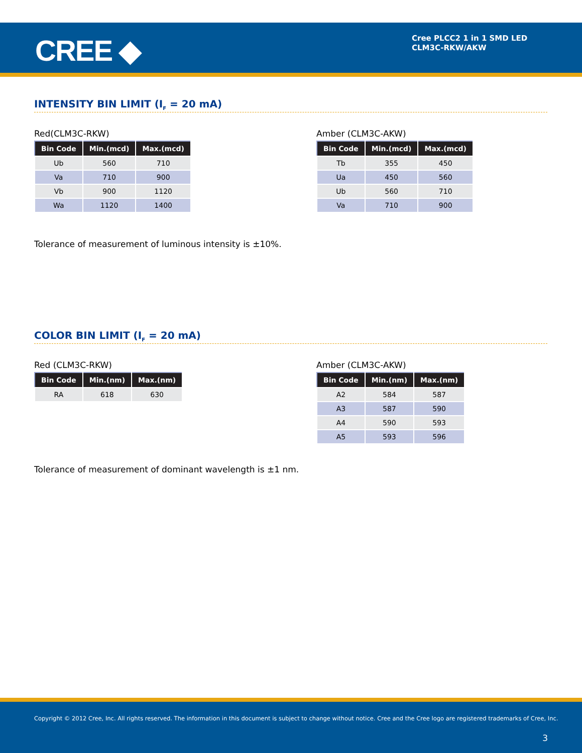CREE ◆
Cree PLCC2 1 in 1 SMD LED
CLM3C-RKW/AKW
INTENSITY BIN LIMIT (I<sub>F</sub> = 20 mA)
Red(CLM3C-RKW)
| Bin Code | Min.(mcd) | Max.(mcd) |
| --- | --- | --- |
| Ub | 560 | 710 |
| Va | 710 | 900 |
| Vb | 900 | 1120 |
| Wa | 1120 | 1400 |
Amber (CLM3C-AKW)
| Bin Code | Min.(mcd) | Max.(mcd) |
| --- | --- | --- |
| Tb | 355 | 450 |
| Ua | 450 | 560 |
| Ub | 560 | 710 |
| Va | 710 | 900 |
Tolerance of measurement of luminous intensity is ±10%.
COLOR BIN LIMIT (I<sub>F</sub> = 20 mA)
Red (CLM3C-RKW)
| Bin Code | Min.(nm) | Max.(nm) |
| --- | --- | --- |
| RA | 618 | 630 |
Amber (CLM3C-AKW)
| Bin Code | Min.(nm) | Max.(nm) |
| --- | --- | --- |
| A2 | 584 | 587 |
| A3 | 587 | 590 |
| A4 | 590 | 593 |
| A5 | 593 | 596 |
Tolerance of measurement of dominant wavelength is ±1 nm.
Copyright © 2012 Cree, Inc. All rights reserved. The information in this document is subject to change without notice. Cree and the Cree logo are registered trademarks of Cree, Inc.
3